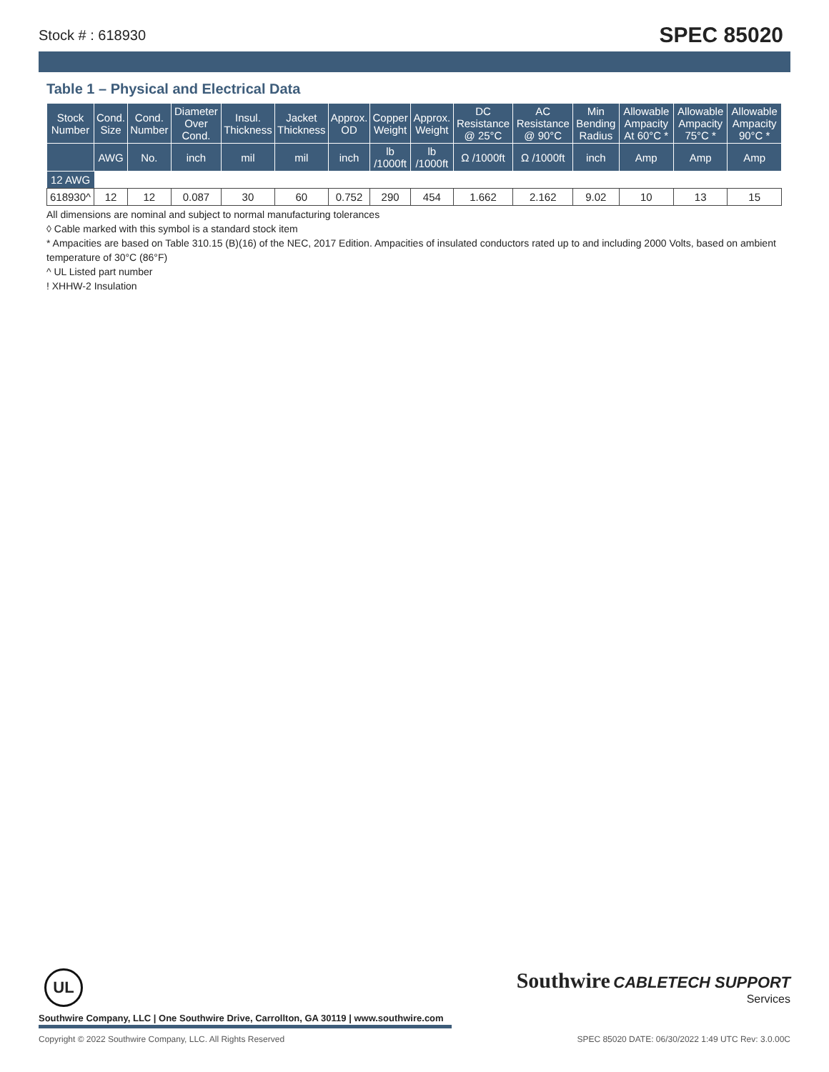Stock # : 618930 SPEC 85020
Table 1 – Physical and Electrical Data
| Stock Number | Cond. Size | Cond. Number | Diameter Over Cond. | Insul. Thickness | Jacket Thickness | Approx. OD | Copper Weight | Approx. Weight | DC Resistance @ 25°C | AC Resistance @ 90°C | Min Bending Radius | Allowable Ampacity At 60°C * | Allowable Ampacity 75°C * | Allowable Ampacity 90°C * |
| --- | --- | --- | --- | --- | --- | --- | --- | --- | --- | --- | --- | --- | --- | --- |
| | AWG | No. | inch | mil | mil | inch | lb /1000ft | lb /1000ft | Ω /1000ft | Ω /1000ft | inch | Amp | Amp | Amp |
| 12 AWG | | | | | | | | | | | | | | |
| 618930^ | 12 | 12 | 0.087 | 30 | 60 | 0.752 | 290 | 454 | 1.662 | 2.162 | 9.02 | 10 | 13 | 15 |
All dimensions are nominal and subject to normal manufacturing tolerances
◊ Cable marked with this symbol is a standard stock item
* Ampacities are based on Table 310.15 (B)(16) of the NEC, 2017 Edition. Ampacities of insulated conductors rated up to and including 2000 Volts, based on ambient temperature of 30°C (86°F)
^ UL Listed part number
! XHHW-2 Insulation
UL
Southwire Company, LLC | One Southwire Drive, Carrollton, GA 30119 | www.southwire.com
Southwire CABLETECH SUPPORT
Services
Copyright © 2022 Southwire Company, LLC. All Rights Reserved SPEC 85020 DATE: 06/30/2022 1:49 UTC Rev: 3.0.00C